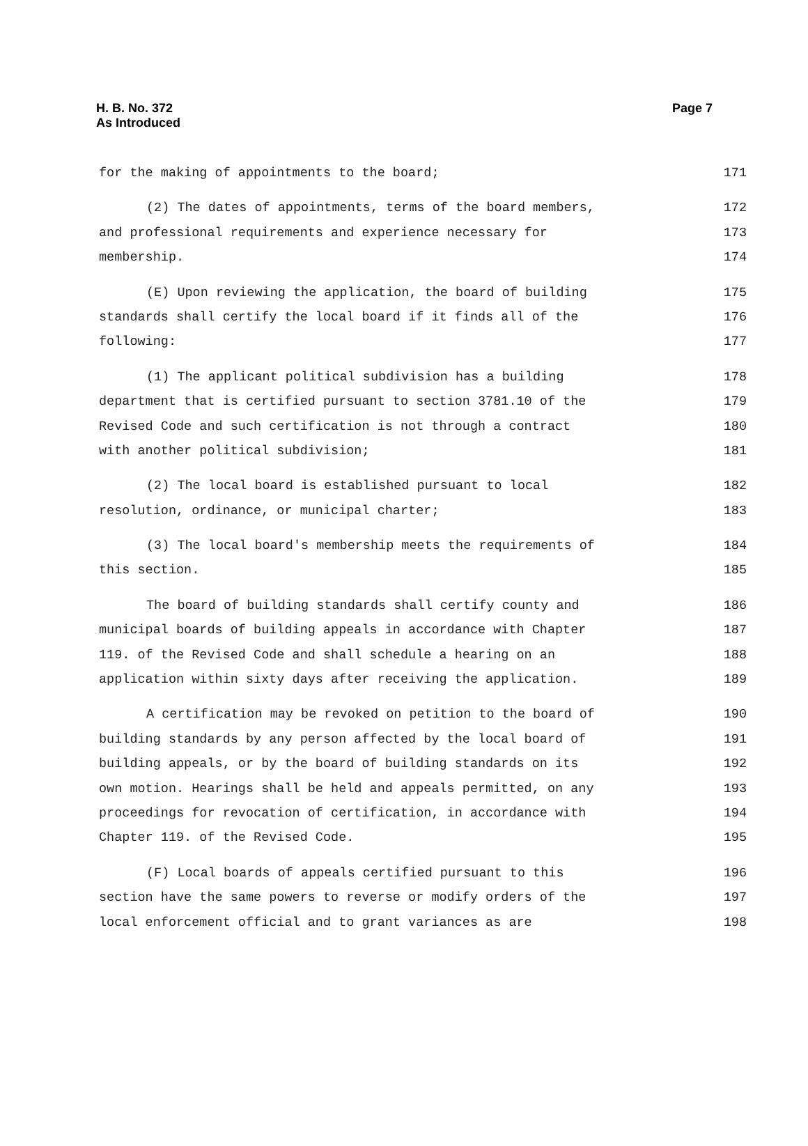H. B. No. 372
As Introduced
Page 7
for the making of appointments to the board; 171
(2) The dates of appointments, terms of the board members, 172
and professional requirements and experience necessary for 173
membership. 174
(E) Upon reviewing the application, the board of building 175
standards shall certify the local board if it finds all of the 176
following: 177
(1) The applicant political subdivision has a building 178
department that is certified pursuant to section 3781.10 of the 179
Revised Code and such certification is not through a contract 180
with another political subdivision; 181
(2) The local board is established pursuant to local 182
resolution, ordinance, or municipal charter; 183
(3) The local board's membership meets the requirements of 184
this section. 185
The board of building standards shall certify county and 186
municipal boards of building appeals in accordance with Chapter 187
119. of the Revised Code and shall schedule a hearing on an 188
application within sixty days after receiving the application. 189
A certification may be revoked on petition to the board of 190
building standards by any person affected by the local board of 191
building appeals, or by the board of building standards on its 192
own motion. Hearings shall be held and appeals permitted, on any 193
proceedings for revocation of certification, in accordance with 194
Chapter 119. of the Revised Code. 195
(F) Local boards of appeals certified pursuant to this 196
section have the same powers to reverse or modify orders of the 197
local enforcement official and to grant variances as are 198